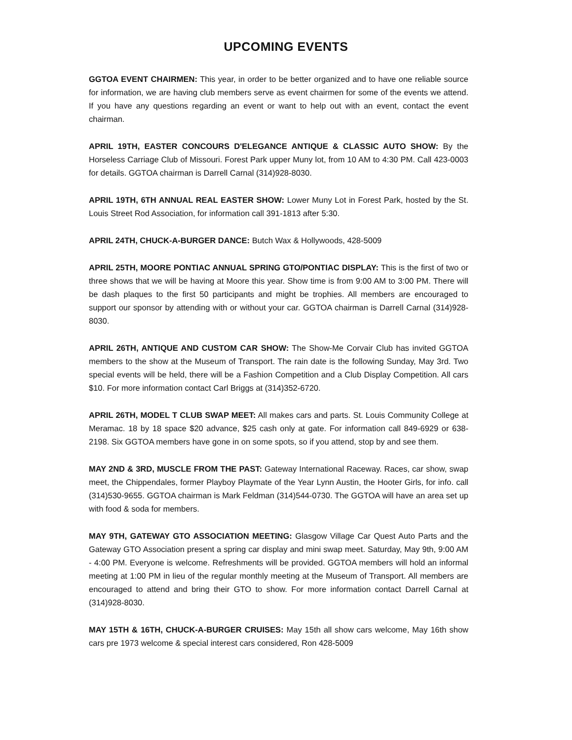UPCOMING EVENTS
GGTOA EVENT CHAIRMEN: This year, in order to be better organized and to have one reliable source for information, we are having club members serve as event chairmen for some of the events we attend. If you have any questions regarding an event or want to help out with an event, contact the event chairman.
APRIL 19TH, EASTER CONCOURS D'ELEGANCE ANTIQUE & CLASSIC AUTO SHOW: By the Horseless Carriage Club of Missouri. Forest Park upper Muny lot, from 10 AM to 4:30 PM. Call 423-0003 for details. GGTOA chairman is Darrell Carnal (314)928-8030.
APRIL 19TH, 6TH ANNUAL REAL EASTER SHOW: Lower Muny Lot in Forest Park, hosted by the St. Louis Street Rod Association, for information call 391-1813 after 5:30.
APRIL 24TH, CHUCK-A-BURGER DANCE: Butch Wax & Hollywoods, 428-5009
APRIL 25TH, MOORE PONTIAC ANNUAL SPRING GTO/PONTIAC DISPLAY: This is the first of two or three shows that we will be having at Moore this year. Show time is from 9:00 AM to 3:00 PM. There will be dash plaques to the first 50 participants and might be trophies. All members are encouraged to support our sponsor by attending with or without your car. GGTOA chairman is Darrell Carnal (314)928-8030.
APRIL 26TH, ANTIQUE AND CUSTOM CAR SHOW: The Show-Me Corvair Club has invited GGTOA members to the show at the Museum of Transport. The rain date is the following Sunday, May 3rd. Two special events will be held, there will be a Fashion Competition and a Club Display Competition. All cars $10. For more information contact Carl Briggs at (314)352-6720.
APRIL 26TH, MODEL T CLUB SWAP MEET: All makes cars and parts. St. Louis Community College at Meramac. 18 by 18 space $20 advance, $25 cash only at gate. For information call 849-6929 or 638-2198. Six GGTOA members have gone in on some spots, so if you attend, stop by and see them.
MAY 2ND & 3RD, MUSCLE FROM THE PAST: Gateway International Raceway. Races, car show, swap meet, the Chippendales, former Playboy Playmate of the Year Lynn Austin, the Hooter Girls, for info. call (314)530-9655. GGTOA chairman is Mark Feldman (314)544-0730. The GGTOA will have an area set up with food & soda for members.
MAY 9TH, GATEWAY GTO ASSOCIATION MEETING: Glasgow Village Car Quest Auto Parts and the Gateway GTO Association present a spring car display and mini swap meet. Saturday, May 9th, 9:00 AM - 4:00 PM. Everyone is welcome. Refreshments will be provided. GGTOA members will hold an informal meeting at 1:00 PM in lieu of the regular monthly meeting at the Museum of Transport. All members are encouraged to attend and bring their GTO to show. For more information contact Darrell Carnal at (314)928-8030.
MAY 15TH & 16TH, CHUCK-A-BURGER CRUISES: May 15th all show cars welcome, May 16th show cars pre 1973 welcome & special interest cars considered, Ron 428-5009